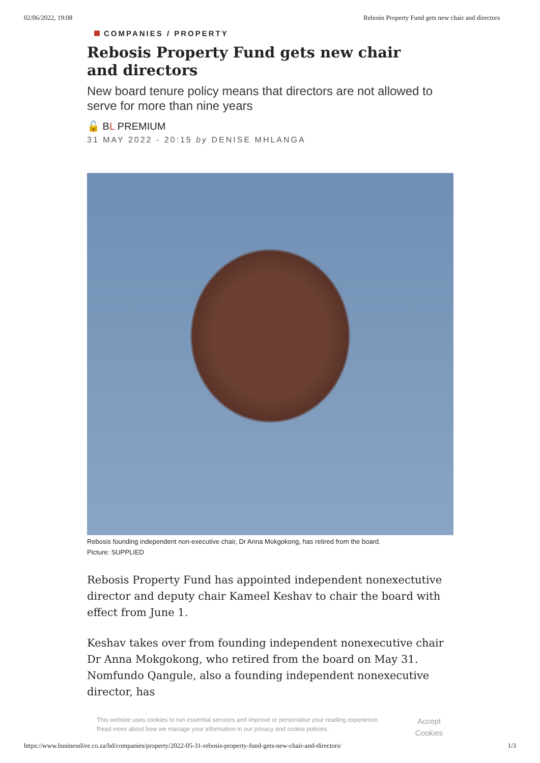02/06/2022, 19:08 Rebosis Property Fund gets new chair and directors
COMPANIES / PROPERTY
Rebosis Property Fund gets new chair and directors
New board tenure policy means that directors are not allowed to serve for more than nine years
🔓 BL PREMIUM
31 MAY 2022 - 20:15 by DENISE MHLANGA
Rebosis founding independent non-executive chair, Dr Anna Mokgokong, has retired from the board.
Picture: SUPPLIED
Rebosis Property Fund has appointed independent nonexectutive director and deputy chair Kameel Keshav to chair the board with effect from June 1.
Keshav takes over from founding independent nonexecutive chair Dr Anna Mokgokong, who retired from the board on May 31. Nomfundo Qangule, also a founding independent nonexecutive director, has
This website uses cookies to run essential services and improve or personalise your reading experience. Read more about how we manage your information in our privacy and cookie policies.
Accept Cookies
https://www.businesslive.co.za/bd/companies/property/2022-05-31-rebosis-property-fund-gets-new-chair-and-directors/ 1/3